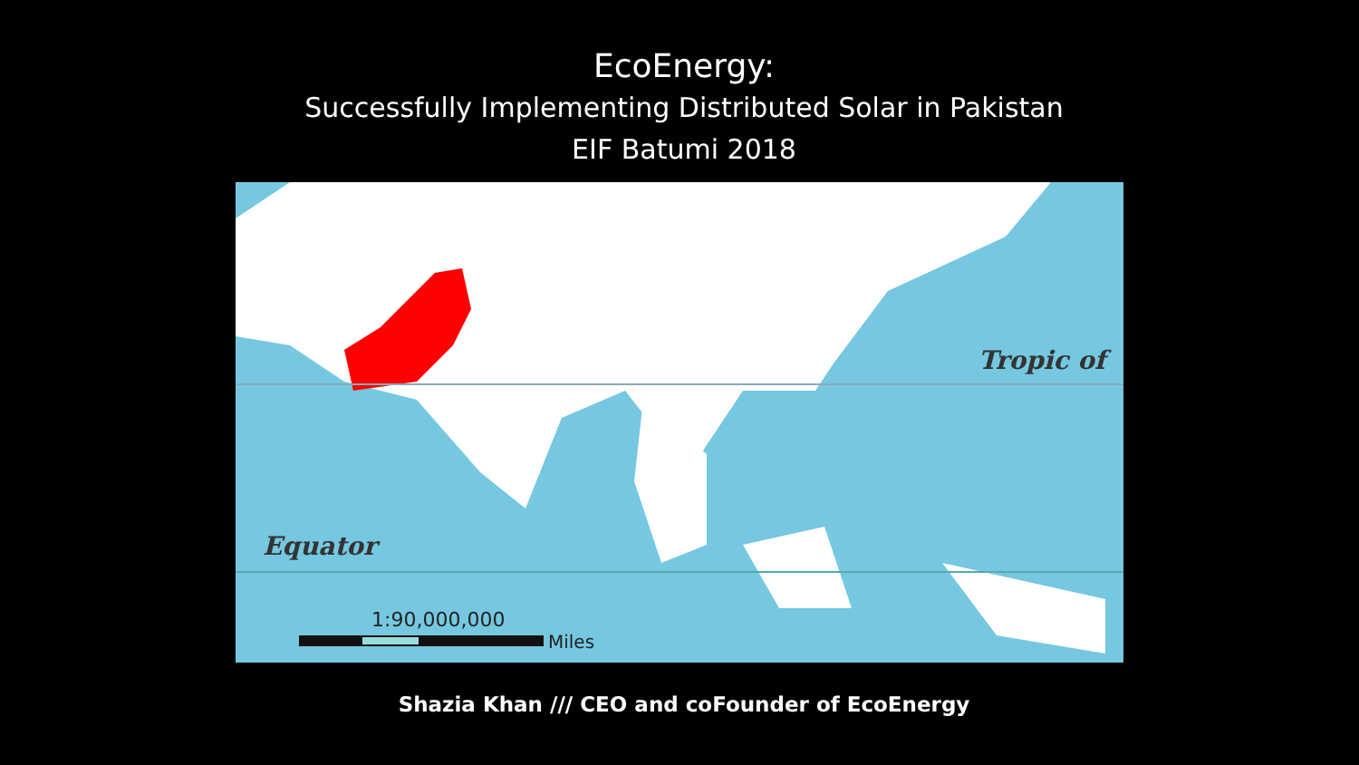EcoEnergy:
Successfully Implementing Distributed Solar in Pakistan
EIF Batumi 2018
Tropic of
Equator
1:90,000,000
Miles
Shazia Khan /// CEO and coFounder of EcoEnergy